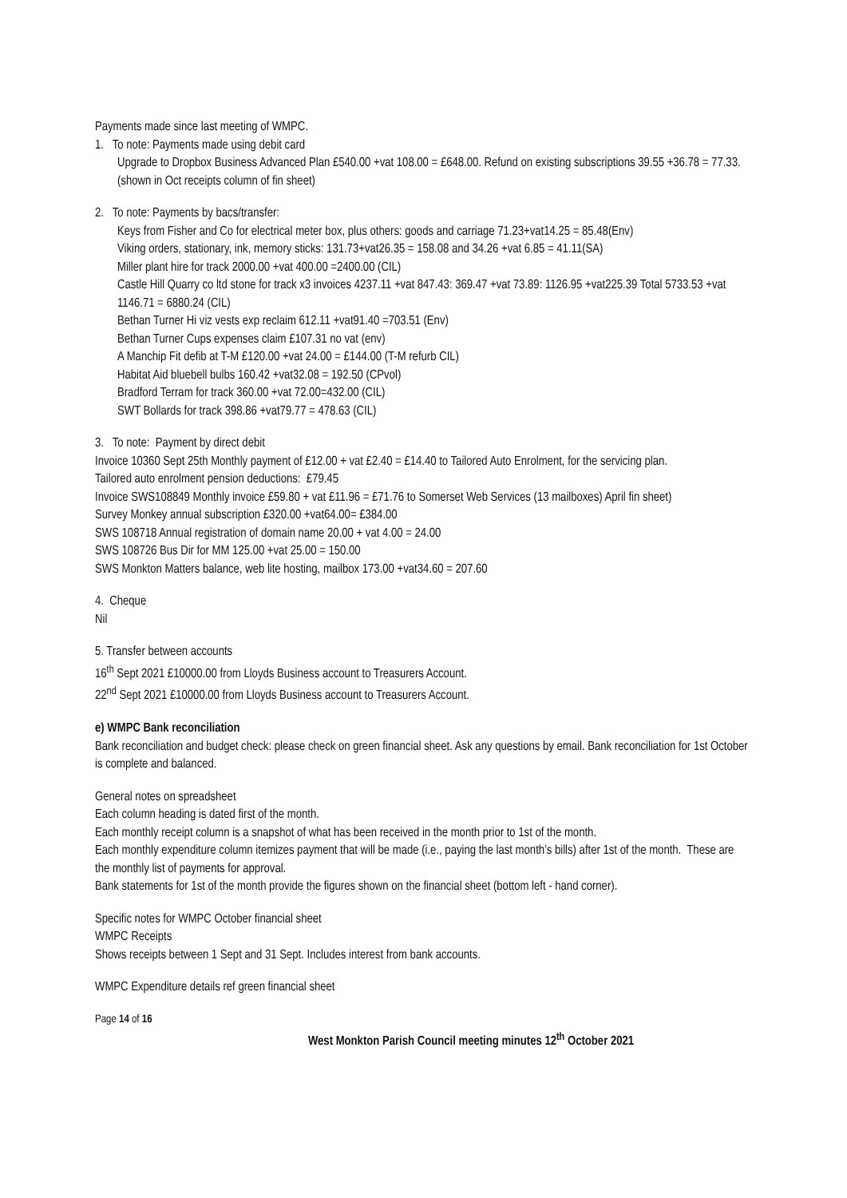Payments made since last meeting of WMPC.
1. To note: Payments made using debit card
Upgrade to Dropbox Business Advanced Plan £540.00 +vat 108.00 = £648.00. Refund on existing subscriptions 39.55 +36.78 = 77.33. (shown in Oct receipts column of fin sheet)
2. To note: Payments by bacs/transfer:
Keys from Fisher and Co for electrical meter box, plus others: goods and carriage 71.23+vat14.25 = 85.48(Env)
Viking orders, stationary, ink, memory sticks: 131.73+vat26.35 = 158.08 and 34.26 +vat 6.85 = 41.11(SA)
Miller plant hire for track 2000.00 +vat 400.00 =2400.00 (CIL)
Castle Hill Quarry co ltd stone for track x3 invoices 4237.11 +vat 847.43: 369.47 +vat 73.89: 1126.95 +vat225.39 Total 5733.53 +vat 1146.71 = 6880.24 (CIL)
Bethan Turner Hi viz vests exp reclaim 612.11 +vat91.40 =703.51 (Env)
Bethan Turner Cups expenses claim £107.31 no vat (env)
A Manchip Fit defib at T-M £120.00 +vat 24.00 = £144.00 (T-M refurb CIL)
Habitat Aid bluebell bulbs 160.42 +vat32.08 = 192.50 (CPvol)
Bradford Terram for track 360.00 +vat 72.00=432.00 (CIL)
SWT Bollards for track 398.86 +vat79.77 = 478.63 (CIL)
3. To note: Payment by direct debit
Invoice 10360 Sept 25th Monthly payment of £12.00 + vat £2.40 = £14.40 to Tailored Auto Enrolment, for the servicing plan.
Tailored auto enrolment pension deductions: £79.45
Invoice SWS108849 Monthly invoice £59.80 + vat £11.96 = £71.76 to Somerset Web Services (13 mailboxes) April fin sheet)
Survey Monkey annual subscription £320.00 +vat64.00= £384.00
SWS 108718 Annual registration of domain name 20.00 + vat 4.00 = 24.00
SWS 108726 Bus Dir for MM 125.00 +vat 25.00 = 150.00
SWS Monkton Matters balance, web lite hosting, mailbox 173.00 +vat34.60 = 207.60
4. Cheque
Nil
5. Transfer between accounts
16<sup>th</sup> Sept 2021 £10000.00 from Lloyds Business account to Treasurers Account.
22<sup>nd</sup> Sept 2021 £10000.00 from Lloyds Business account to Treasurers Account.
e) WMPC Bank reconciliation
Bank reconciliation and budget check: please check on green financial sheet. Ask any questions by email. Bank reconciliation for 1st October is complete and balanced.
General notes on spreadsheet
Each column heading is dated first of the month.
Each monthly receipt column is a snapshot of what has been received in the month prior to 1st of the month.
Each monthly expenditure column itemizes payment that will be made (i.e., paying the last month’s bills) after 1st of the month. These are the monthly list of payments for approval.
Bank statements for 1st of the month provide the figures shown on the financial sheet (bottom left - hand corner).
Specific notes for WMPC October financial sheet
WMPC Receipts
Shows receipts between 1 Sept and 31 Sept. Includes interest from bank accounts.
WMPC Expenditure details ref green financial sheet
Page 14 of 16
West Monkton Parish Council meeting minutes 12<sup>th</sup> October 2021